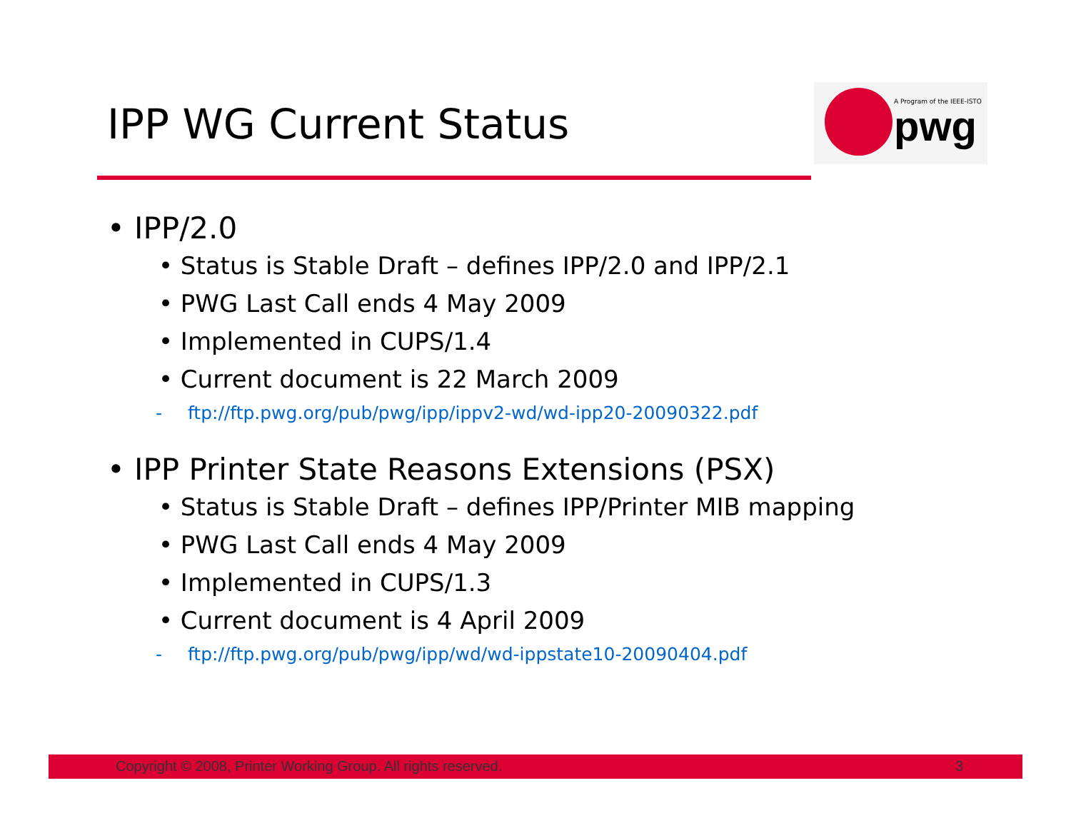IPP WG Current Status
A Program of the IEEE-ISTO
pwg
• IPP/2.0
• Status is Stable Draft – defines IPP/2.0 and IPP/2.1
• PWG Last Call ends 4 May 2009
• Implemented in CUPS/1.4
• Current document is 22 March 2009
- ftp://ftp.pwg.org/pub/pwg/ipp/ippv2-wd/wd-ipp20-20090322.pdf
• IPP Printer State Reasons Extensions (PSX)
• Status is Stable Draft – defines IPP/Printer MIB mapping
• PWG Last Call ends 4 May 2009
• Implemented in CUPS/1.3
• Current document is 4 April 2009
- ftp://ftp.pwg.org/pub/pwg/ipp/wd/wd-ippstate10-20090404.pdf
Copyright © 2008, Printer Working Group. All rights reserved. 3